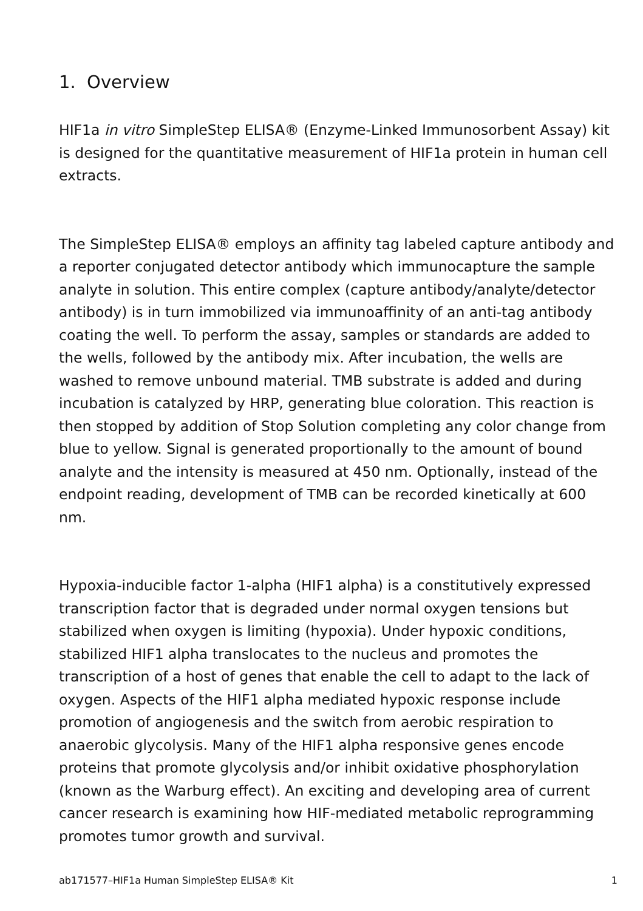1. Overview
HIF1a in vitro SimpleStep ELISA® (Enzyme-Linked Immunosorbent Assay) kit is designed for the quantitative measurement of HIF1a protein in human cell extracts.
The SimpleStep ELISA® employs an affinity tag labeled capture antibody and a reporter conjugated detector antibody which immunocapture the sample analyte in solution. This entire complex (capture antibody/analyte/detector antibody) is in turn immobilized via immunoaffinity of an anti-tag antibody coating the well. To perform the assay, samples or standards are added to the wells, followed by the antibody mix. After incubation, the wells are washed to remove unbound material. TMB substrate is added and during incubation is catalyzed by HRP, generating blue coloration. This reaction is then stopped by addition of Stop Solution completing any color change from blue to yellow. Signal is generated proportionally to the amount of bound analyte and the intensity is measured at 450 nm. Optionally, instead of the endpoint reading, development of TMB can be recorded kinetically at 600 nm.
Hypoxia-inducible factor 1-alpha (HIF1 alpha) is a constitutively expressed transcription factor that is degraded under normal oxygen tensions but stabilized when oxygen is limiting (hypoxia). Under hypoxic conditions, stabilized HIF1 alpha translocates to the nucleus and promotes the transcription of a host of genes that enable the cell to adapt to the lack of oxygen. Aspects of the HIF1 alpha mediated hypoxic response include promotion of angiogenesis and the switch from aerobic respiration to anaerobic glycolysis. Many of the HIF1 alpha responsive genes encode proteins that promote glycolysis and/or inhibit oxidative phosphorylation (known as the Warburg effect). An exciting and developing area of current cancer research is examining how HIF-mediated metabolic reprogramming promotes tumor growth and survival.
ab171577–HIF1a Human SimpleStep ELISA® Kit 1